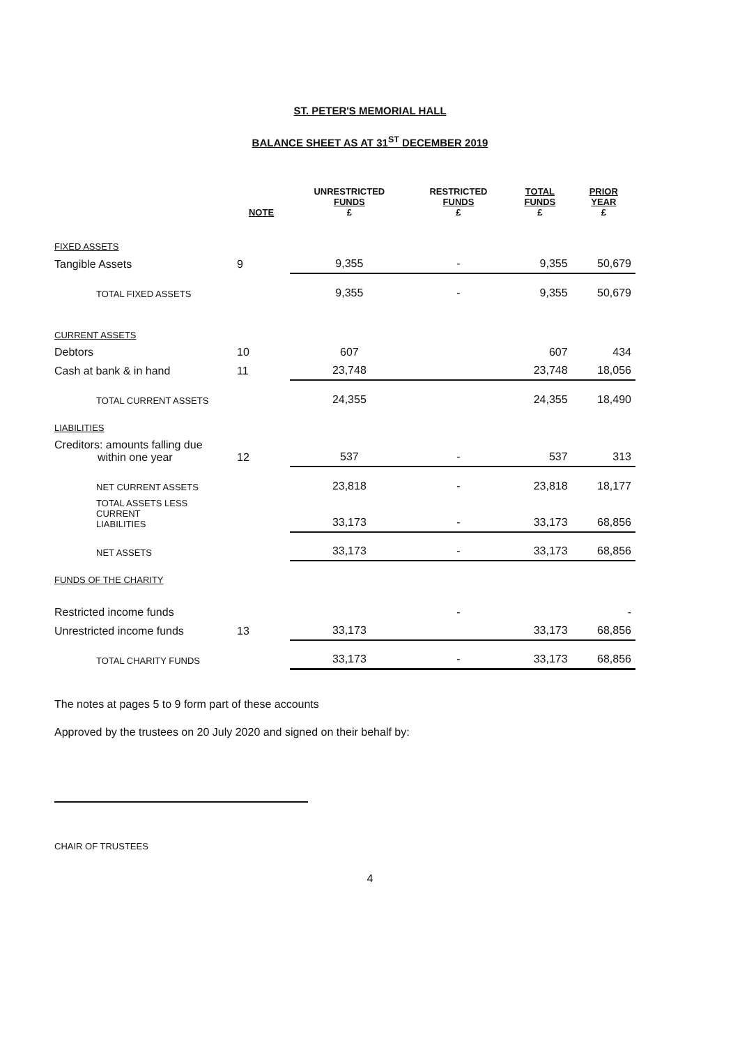ST. PETER'S MEMORIAL HALL
BALANCE SHEET AS AT 31<sup>ST</sup> DECEMBER 2019
| | NOTE | UNRESTRICTED FUNDS £ | RESTRICTED FUNDS £ | TOTAL FUNDS £ | PRIOR YEAR £ |
| --- | --- | --- | --- | --- | --- |
| FIXED ASSETS | | | | | |
| Tangible Assets | 9 | 9,355 | - | 9,355 | 50,679 |
| TOTAL FIXED ASSETS | | 9,355 | - | 9,355 | 50,679 |
| CURRENT ASSETS | | | | | |
| Debtors | 10 | 607 | | 607 | 434 |
| Cash at bank & in hand | 11 | 23,748 | | 23,748 | 18,056 |
| TOTAL CURRENT ASSETS | | 24,355 | | 24,355 | 18,490 |
| LIABILITIES | | | | | |
| Creditors: amounts falling due within one year | 12 | 537 | - | 537 | 313 |
| NET CURRENT ASSETS | | 23,818 | - | 23,818 | 18,177 |
| TOTAL ASSETS LESS CURRENT LIABILITIES | | 33,173 | - | 33,173 | 68,856 |
| NET ASSETS | | 33,173 | - | 33,173 | 68,856 |
| FUNDS OF THE CHARITY | | | | | |
| Restricted income funds | | | - | | - |
| Unrestricted income funds | 13 | 33,173 | | 33,173 | 68,856 |
| TOTAL CHARITY FUNDS | | 33,173 | - | 33,173 | 68,856 |
The notes at pages 5 to 9 form part of these accounts
Approved by the trustees on 20 July 2020 and signed on their behalf by:
CHAIR OF TRUSTEES
4